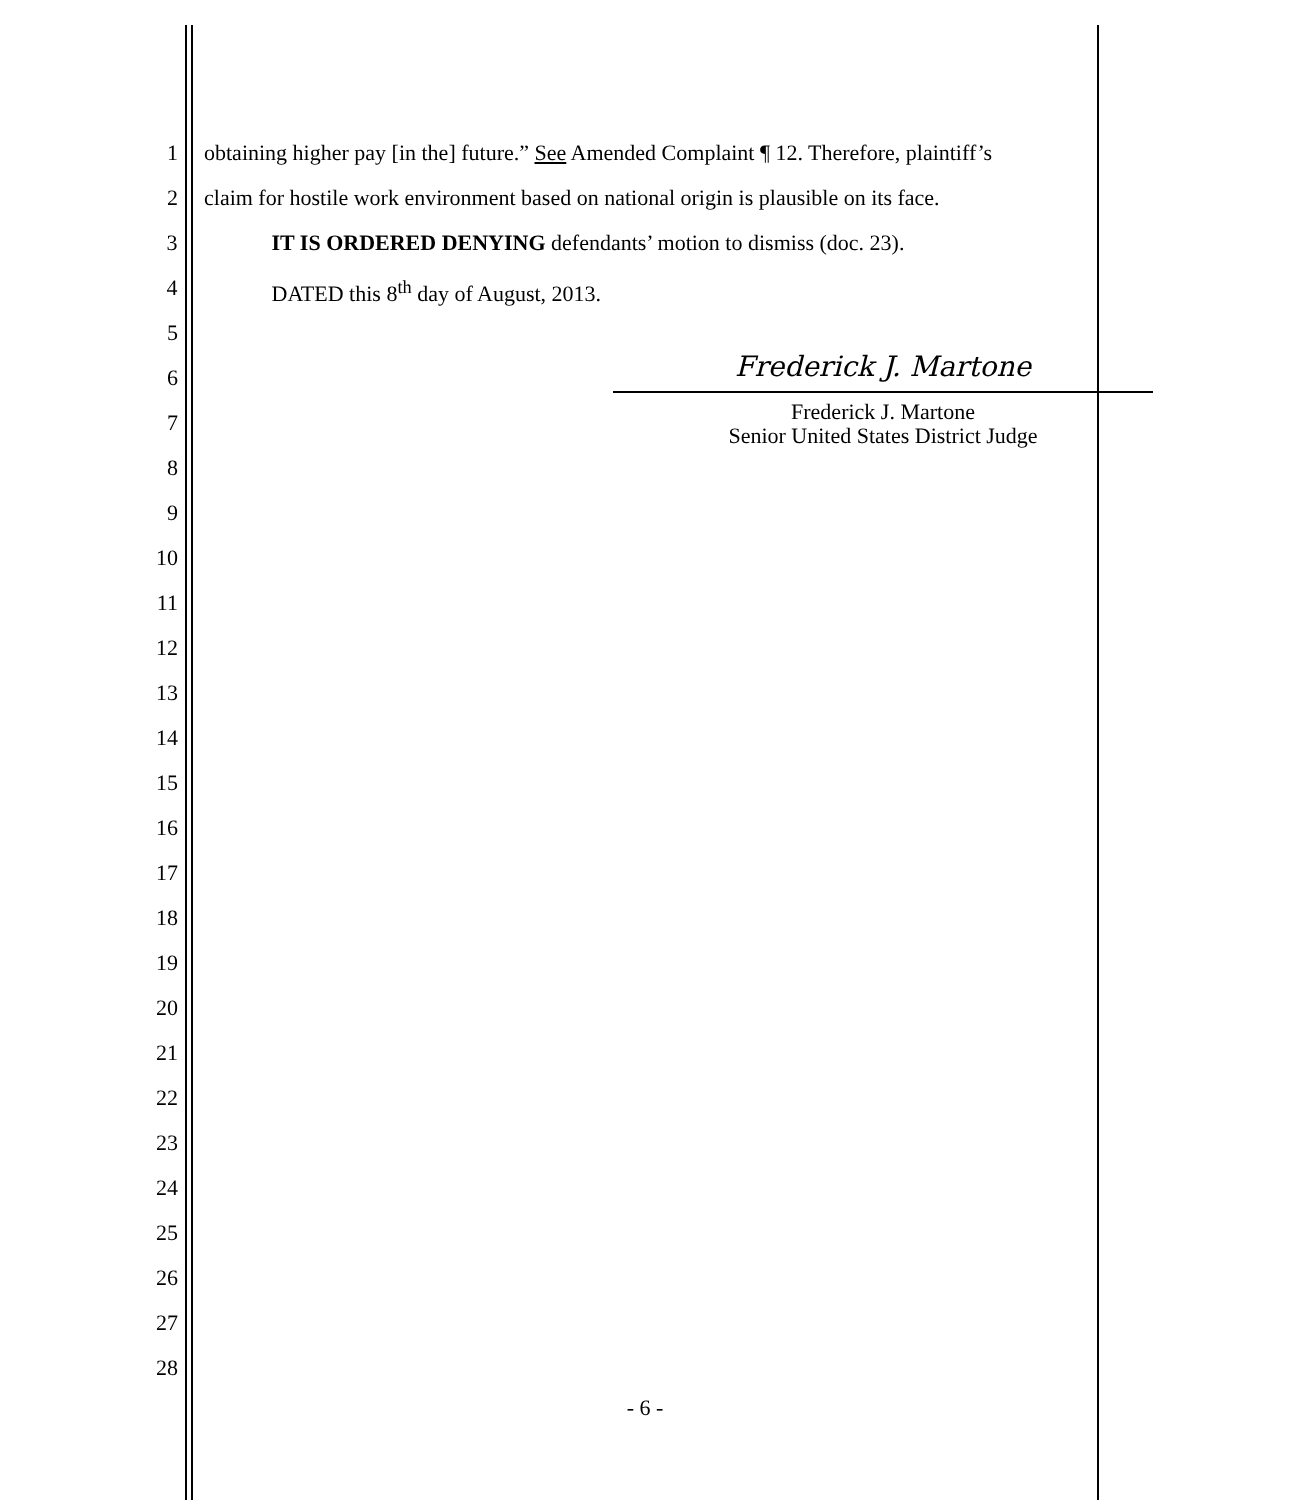1 obtaining higher pay [in the] future.” See Amended Complaint ¶ 12. Therefore, plaintiff’s
2 claim for hostile work environment based on national origin is plausible on its face.
3 IT IS ORDERED DENYING defendants’ motion to dismiss (doc. 23).
4 DATED this 8<sup>th</sup> day of August, 2013.
5
6
Frederick J. Martone
7
Frederick J. Martone
Senior United States District Judge
8
9
10
11
12
13
14
15
16
17
18
19
20
21
22
23
24
25
26
27
28
- 6 -